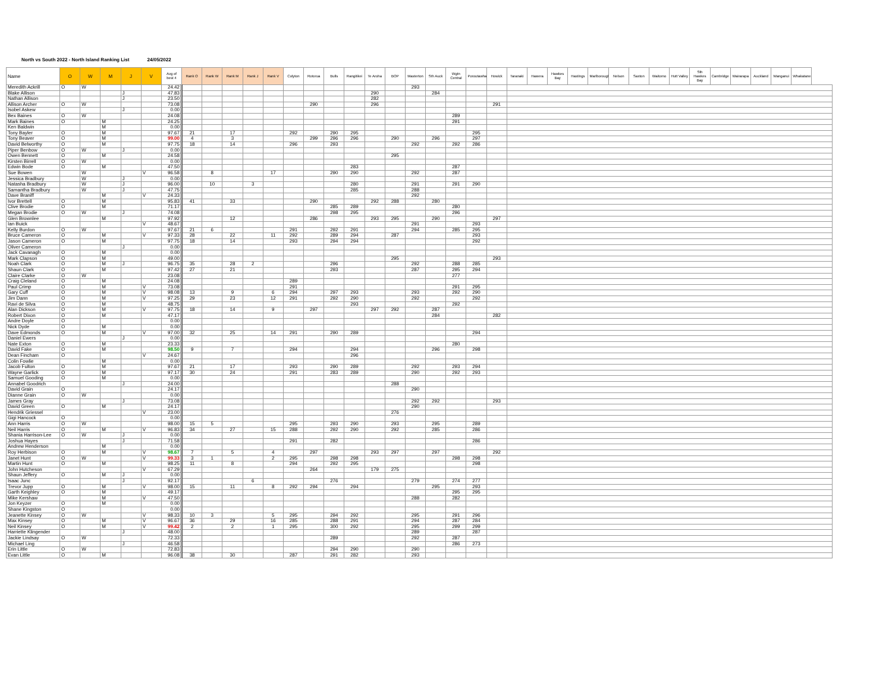North vs South 2022 - North Island Ranking List 24/05/2022
| Name | O | W | M | J | V | Avg of best 4 | Rank O | Rank W | Rank M | Rank J | Rank V | Colyton | Rotorua | Bulls | Rangitikei | Te Aroha | BOP | Masterton | Sth Auck | Wgtn Central | Poroutawhao | Howick | Taranaki | Hawera | Hawkes Bay | Hastings | Marlborough | Nelson | Saxton | Waitomo | Hutt Valley | Sth Hawkes Bay | Cambridge | Wairarapa | Auckland | Wanganui | Whakatane |
| --- | --- | --- | --- | --- | --- | --- | --- | --- | --- | --- | --- | --- | --- | --- | --- | --- | --- | --- | --- | --- | --- | --- | --- | --- | --- | --- | --- | --- | --- | --- | --- | --- | --- | --- | --- | --- | --- |
| Meredith Ackrill | O | W | | | | 24.42 | | | | | | | | | | | | 293 | | | | | | | | | | | | | | | | | | | |
| Blake Allison | | | | J | | 47.83 | | | | | | | | | | 290 | | | 284 | | | | | | | | | | | | | | | | | | |
| Nathan Allison | | | | J | | 23.50 | | | | | | | | | | 282 | | | | | | | | | | | | | | | | | | | | | |
| Allison Archer | O | W | | | | 73.08 | | | | | | | 290 | | | 296 | | | | | | 291 | | | | | | | | | | | | | | | |
| Isobel Askew | | | | J | | 0.00 | | | | | | | | | | | | | | | | | | | | | | | | | | | | | | | |
| Bex Baines | O | W | | | | 24.08 | | | | | | | | | | | | | | 289 | | | | | | | | | | | | | | | | | |
| Mark Baines | O | | M | | | 24.25 | | | | | | | | | | | | | | 291 | | | | | | | | | | | | | | | | | |
| Ken Baldwin | | | M | | | 0.00 | | | | | | | | | | | | | | | | | | | | | | | | | | | | | | | |
| Tony Bayler | O | | M | | | 97.67 | 21 | | 17 | | | 292 | | 290 | 295 | | | | | | 295 | | | | | | | | | | | | | | | | |
| Tony Beaver | O | | M | | | 99.00 | 4 | | 3 | | | | 299 | 296 | 296 | | 290 | | 296 | | 297 | | | | | | | | | | | | | | | | |
| David Belworthy | O | | M | | | 97.75 | 18 | | 14 | | | 296 | | 293 | | | | 292 | | 292 | 286 | | | | | | | | | | | | | | | | |
| Piper Benbow | O | W | | J | | 0.00 | | | | | | | | | | | | | | | | | | | | | | | | | | | | | | | |
| Owen Bennett | O | | M | | | 24.58 | | | | | | | | | | | 295 | | | | | | | | | | | | | | | | | | | | |
| Kirsten Birrell | O | W | | | | 0.00 | | | | | | | | | | | | | | | | | | | | | | | | | | | | | | | |
| Edwin Bode | O | | M | | | 47.50 | | | | | | | | | 283 | | | | | 287 | | | | | | | | | | | | | | | | | |
| Sue Bowen | | W | | | V | 96.58 | | 8 | | | 17 | | | 290 | 290 | | | 292 | | 287 | | | | | | | | | | | | | | | | | |
| Jessica Bradbury | | W | | J | | 0.00 | | | | | | | | | | | | | | | | | | | | | | | | | | | | | | | |
| Natasha Bradbury | | W | | J | | 96.00 | | 10 | | 3 | | | | | 280 | | | 291 | | 291 | 290 | | | | | | | | | | | | | | | | |
| Samantha Bradbury | | W | | J | | 47.75 | | | | | | | | | 285 | | | 288 | | | | | | | | | | | | | | | | | | | |
| Dave Braniff | | | M | | V | 24.33 | | | | | | | | | | | | 292 | | | | | | | | | | | | | | | | | | | |
| Ivor Brettell | O | | M | | | 95.83 | 41 | | 33 | | | | 290 | | | 292 | 288 | | 280 | | | | | | | | | | | | | | | | | | |
| Clive Brodie | O | | M | | | 71.17 | | | | | | | | 285 | 289 | | | | | 280 | | | | | | | | | | | | | | | | | |
| Megan Brodie | O | W | | J | | 74.08 | | | | | | | | 298 | 295 | | | | | 296 | | | | | | | | | | | | | | | | | |
| Glen Brownlee | | | M | | | 97.92 | | | 12 | | | | 286 | | | 293 | 295 | | 290 | | | 297 | | | | | | | | | | | | | | | |
| Ian Buick | | | | | V | 48.67 | | | | | | | | | | | | 291 | | | 293 | | | | | | | | | | | | | | | | |
| Kelly Burdon | O | W | | | | 97.67 | 21 | 6 | | | | 291 | | 292 | 291 | | | 294 | | 285 | 295 | | | | | | | | | | | | | | | | |
| Bruce Cameron | O | | M | | V | 97.33 | 28 | | 22 | | 11 | 292 | | 289 | 294 | | 287 | | | | 293 | | | | | | | | | | | | | | | | |
| Jason Cameron | O | | M | | | 97.75 | 18 | | 14 | | | 293 | | 294 | 294 | | | | | | 292 | | | | | | | | | | | | | | | | |
| Oliver Cameron | | | | J | | 0.00 | | | | | | | | | | | | | | | | | | | | | | | | | | | | | | | |
| Jack Cavanagh | O | | M | | | 0.00 | | | | | | | | | | | | | | | | | | | | | | | | | | | | | | | |
| Mark Clapson | O | | M | | | 49.00 | | | | | | | | | | | 295 | | | | | 293 | | | | | | | | | | | | | | | |
| Noah Clark | O | | M | J | | 96.75 | 35 | | 28 | 2 | | | | 296 | | | | 292 | | 288 | 285 | | | | | | | | | | | | | | | | |
| Shaun Clark | O | | M | | | 97.42 | 27 | | 21 | | | | | 293 | | | | 287 | | 295 | 294 | | | | | | | | | | | | | | | | |
| Claire Clarke | O | W | | | | 23.08 | | | | | | | | | | | | | | 277 | | | | | | | | | | | | | | | | | |
| Craig Cleland | O | | M | | | 24.08 | | | | | | 289 | | | | | | | | | | | | | | | | | | | | | | | | | |
| Paul Crimp | O | | M | | V | 73.08 | | | | | | 291 | | | | | | | | 291 | 295 | | | | | | | | | | | | | | | | |
| Gary Cuff | O | | M | | V | 98.08 | 13 | | 9 | | 6 | 294 | | 297 | 293 | | | 293 | | 292 | 290 | | | | | | | | | | | | | | | | |
| Jim Dann | O | | M | | V | 97.25 | 29 | | 23 | | 12 | 291 | | 292 | 290 | | | 292 | | | 292 | | | | | | | | | | | | | | | | |
| Ravi de Silva | O | | M | | | 48.75 | | | | | | | | | 293 | | | | | 292 | | | | | | | | | | | | | | | | | |
| Alan Dickson | O | | M | | V | 97.75 | 18 | | 14 | | 9 | | 297 | | | 297 | 292 | | 287 | | | | | | | | | | | | | | | | | | |
| Robert Dixon | O | | M | | | 47.17 | | | | | | | | | | | | | 284 | | | 282 | | | | | | | | | | | | | | | |
| Andre Doyle | O | | | | | 0.00 | | | | | | | | | | | | | | | | | | | | | | | | | | | | | | | |
| Nick Dyde | O | | M | | | 0.00 | | | | | | | | | | | | | | | | | | | | | | | | | | | | | | | |
| Dave Edmonds | O | | M | | V | 97.00 | 32 | | 25 | | 14 | 291 | | 290 | 289 | | | | | | 294 | | | | | | | | | | | | | | | | |
| Daniel Ewers | | | | J | | 0.00 | | | | | | | | | | | | | | | | | | | | | | | | | | | | | | | |
| Nate Exton | O | | M | | | 23.33 | | | | | | | | | | | | | | 280 | | | | | | | | | | | | | | | | | |
| David Fake | O | | M | | | 98.50 | 9 | | 7 | | | 294 | | | 294 | | | | 296 | | 298 | | | | | | | | | | | | | | | | |
| Dean Fincham | O | | | | V | 24.67 | | | | | | | | | 296 | | | | | | | | | | | | | | | | | | | | | | |
| Colin Fowlie | | | M | | | 0.00 | | | | | | | | | | | | | | | | | | | | | | | | | | | | | | | |
| Jacob Fulton | O | | M | | | 97.67 | 21 | | 17 | | | 293 | | 290 | 289 | | | 292 | | 293 | 294 | | | | | | | | | | | | | | | | |
| Wayne Garlick | O | | M | | | 97.17 | 30 | | 24 | | | 291 | | 283 | 289 | | | 290 | | 292 | 293 | | | | | | | | | | | | | | | | |
| Samuel Gooding | O | | M | | | 0.00 | | | | | | | | | | | | | | | | | | | | | | | | | | | | | | | |
| Annabel Goodrich | | | | J | | 24.00 | | | | | | | | | | | 288 | | | | | | | | | | | | | | | | | | | | |
| David Grain | O | | | | | 24.17 | | | | | | | | | | | | 290 | | | | | | | | | | | | | | | | | | | |
| Dianne Grain | O | W | | | | 0.00 | | | | | | | | | | | | | | | | | | | | | | | | | | | | | | | |
| James Gray | | | | J | | 73.08 | | | | | | | | | | | | 292 | 292 | | | 293 | | | | | | | | | | | | | | | |
| David Green | O | | M | | | 24.17 | | | | | | | | | | | | 290 | | | | | | | | | | | | | | | | | | | |
| Hendrik Griessel | | | | | V | 23.00 | | | | | | | | | | | 276 | | | | | | | | | | | | | | | | | | | | |
| Gigi Hancock | O | | | | | 0.00 | | | | | | | | | | | | | | | | | | | | | | | | | | | | | | | |
| Ann Harris | O | W | | | | 98.00 | 15 | 5 | | | | 295 | | 293 | 290 | | 293 | | 295 | | 289 | | | | | | | | | | | | | | | | |
| Neil Harris | O | | M | | V | 96.83 | 34 | | 27 | | 15 | 288 | | 292 | 290 | | 292 | | 285 | | 286 | | | | | | | | | | | | | | | | |
| Shania Harrison-Lee | O | W | | J | | 0.00 | | | | | | | | | | | | | | | | | | | | | | | | | | | | | | | |
| Joshua Hayes | | | | J | | 71.58 | | | | | | 291 | | 282 | | | | | | | 286 | | | | | | | | | | | | | | | | |
| Andrew Henderson | | | M | | | 0.00 | | | | | | | | | | | | | | | | | | | | | | | | | | | | | | | |
| Roy Herbison | O | | M | | V | 98.67 | 7 | | 5 | | 4 | | 297 | | | 293 | 297 | | 297 | | | 292 | | | | | | | | | | | | | | | |
| Janet Hunt | O | W | | | V | 99.33 | 3 | 1 | | | 2 | 295 | | 298 | 298 | | | | | 298 | 298 | | | | | | | | | | | | | | | | |
| Martin Hunt | O | | M | | | 98.25 | 11 | | 8 | | | 294 | | 292 | 295 | | | | | | 298 | | | | | | | | | | | | | | | | |
| John Hutcheson | | | | | V | 67.29 | | | | | | | 264 | | | 179 | 275 | | | | | | | | | | | | | | | | | | | | |
| Shaun Jeffery | O | | M | J | | 0.00 | | | | | | | | | | | | | | | | | | | | | | | | | | | | | | | |
| Isaac Junc | | | | J | | 92.17 | | | | 6 | | | | 276 | | | | 279 | | 274 | 277 | | | | | | | | | | | | | | | | |
| Trevor Jupp | O | | M | | V | 98.00 | 15 | | 11 | | 8 | 292 | 294 | | 294 | | | | 295 | | 293 | | | | | | | | | | | | | | | | |
| Garth Keighley | O | | M | | | 49.17 | | | | | | | | | | | | | | 295 | 295 | | | | | | | | | | | | | | | | |
| Mike Kershaw | | | M | | V | 47.50 | | | | | | | | | | | | 288 | | 282 | | | | | | | | | | | | | | | | | |
| Jon Keyzer | O | | M | | | 0.00 | | | | | | | | | | | | | | | | | | | | | | | | | | | | | | | |
| Shane Kingston | O | | | | | 0.00 | | | | | | | | | | | | | | | | | | | | | | | | | | | | | | | |
| Jeanette Kinsey | O | W | | | V | 98.33 | 10 | 3 | | | 5 | 295 | | 294 | 292 | | | 295 | | 291 | 296 | | | | | | | | | | | | | | | | |
| Max Kinsey | O | | M | | V | 96.67 | 36 | | 29 | | 16 | 285 | | 288 | 291 | | | 294 | | 287 | 284 | | | | | | | | | | | | | | | | |
| Neil Kinsey | O | | M | | V | 99.42 | 2 | | 2 | | 1 | 295 | | 300 | 292 | | | 295 | | 299 | 299 | | | | | | | | | | | | | | | | |
| Harriette Klingender | | | | J | | 48.00 | | | | | | | | | | | | 289 | | | 287 | | | | | | | | | | | | | | | | |
| Jackie Lindsay | O | W | | | | 72.33 | | | | | | | | 289 | | | | 292 | | 287 | | | | | | | | | | | | | | | | | |
| Michael Ling | | | | J | | 46.58 | | | | | | | | | | | | | | 286 | 273 | | | | | | | | | | | | | | | | |
| Erin Little | O | W | | | | 72.83 | | | | | | | | 294 | 290 | | | 290 | | | | | | | | | | | | | | | | | | | |
| Evan Little | O | | M | | | 96.08 | 38 | | 30 | | | 287 | | 291 | 282 | | | 293 | | | | | | | | | | | | | | | | | | | |